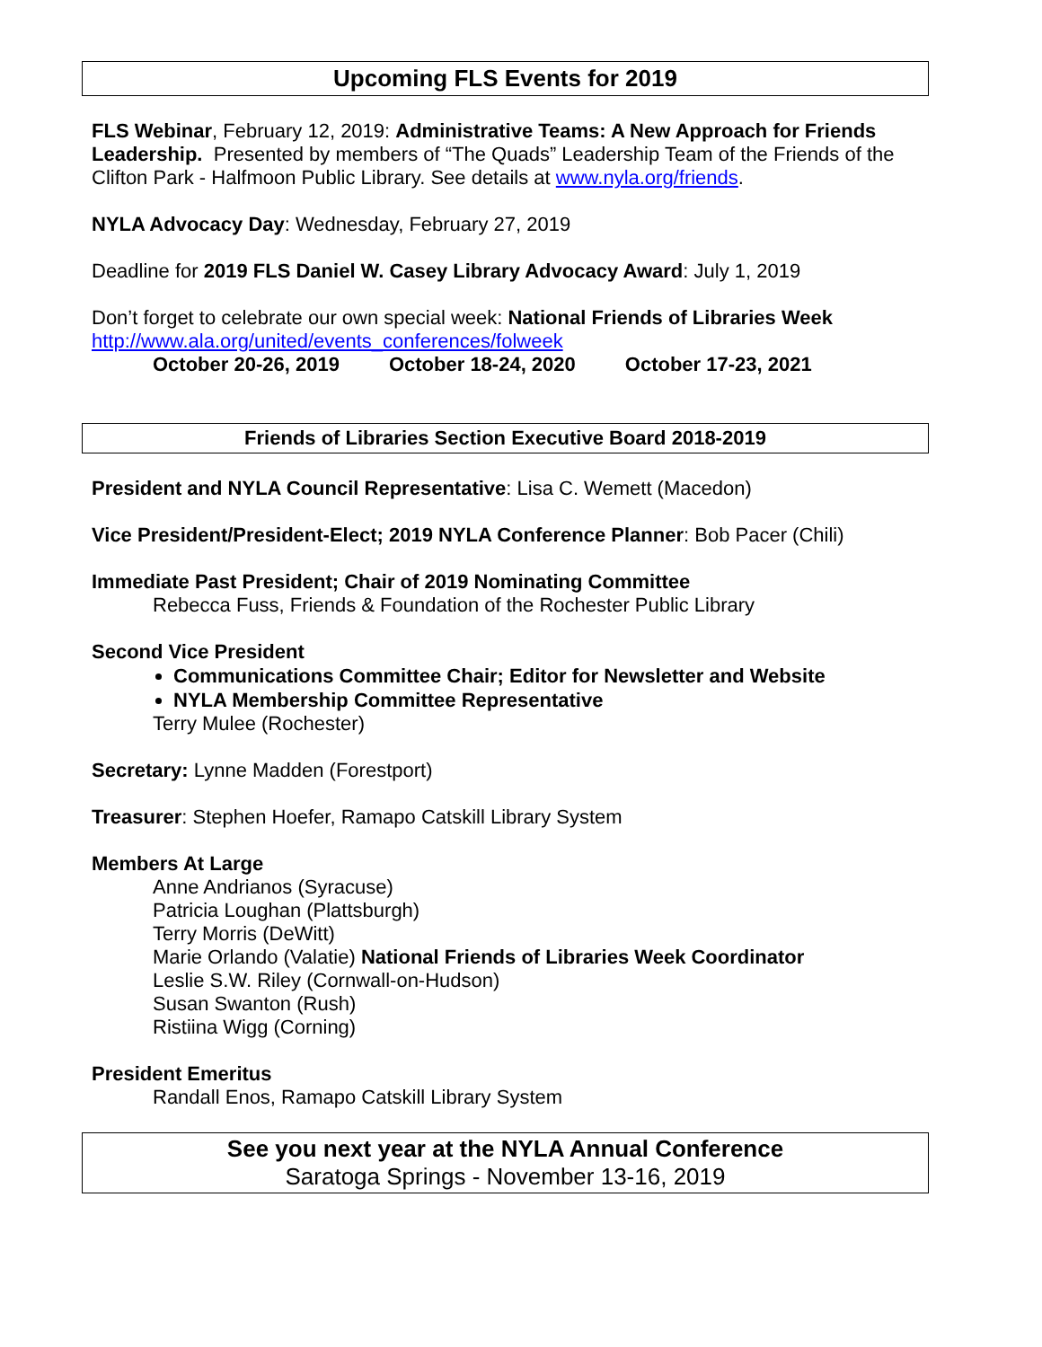Upcoming FLS Events for 2019
FLS Webinar, February 12, 2019: Administrative Teams: A New Approach for Friends Leadership. Presented by members of “The Quads” Leadership Team of the Friends of the Clifton Park - Halfmoon Public Library. See details at www.nyla.org/friends.
NYLA Advocacy Day: Wednesday, February 27, 2019
Deadline for 2019 FLS Daniel W. Casey Library Advocacy Award: July 1, 2019
Don’t forget to celebrate our own special week: National Friends of Libraries Week
http://www.ala.org/united/events_conferences/folweek
October 20-26, 2019 October 18-24, 2020 October 17-23, 2021
Friends of Libraries Section Executive Board 2018-2019
President and NYLA Council Representative: Lisa C. Wemett (Macedon)
Vice President/President-Elect; 2019 NYLA Conference Planner: Bob Pacer (Chili)
Immediate Past President; Chair of 2019 Nominating Committee
Rebecca Fuss, Friends & Foundation of the Rochester Public Library
Second Vice President
Communications Committee Chair; Editor for Newsletter and Website
NYLA Membership Committee Representative
Terry Mulee (Rochester)
Secretary: Lynne Madden (Forestport)
Treasurer: Stephen Hoefer, Ramapo Catskill Library System
Members At Large
Anne Andrianos (Syracuse)
Patricia Loughan (Plattsburgh)
Terry Morris (DeWitt)
Marie Orlando (Valatie) National Friends of Libraries Week Coordinator
Leslie S.W. Riley (Cornwall-on-Hudson)
Susan Swanton (Rush)
Ristiina Wigg (Corning)
President Emeritus
Randall Enos, Ramapo Catskill Library System
See you next year at the NYLA Annual Conference
Saratoga Springs - November 13-16, 2019